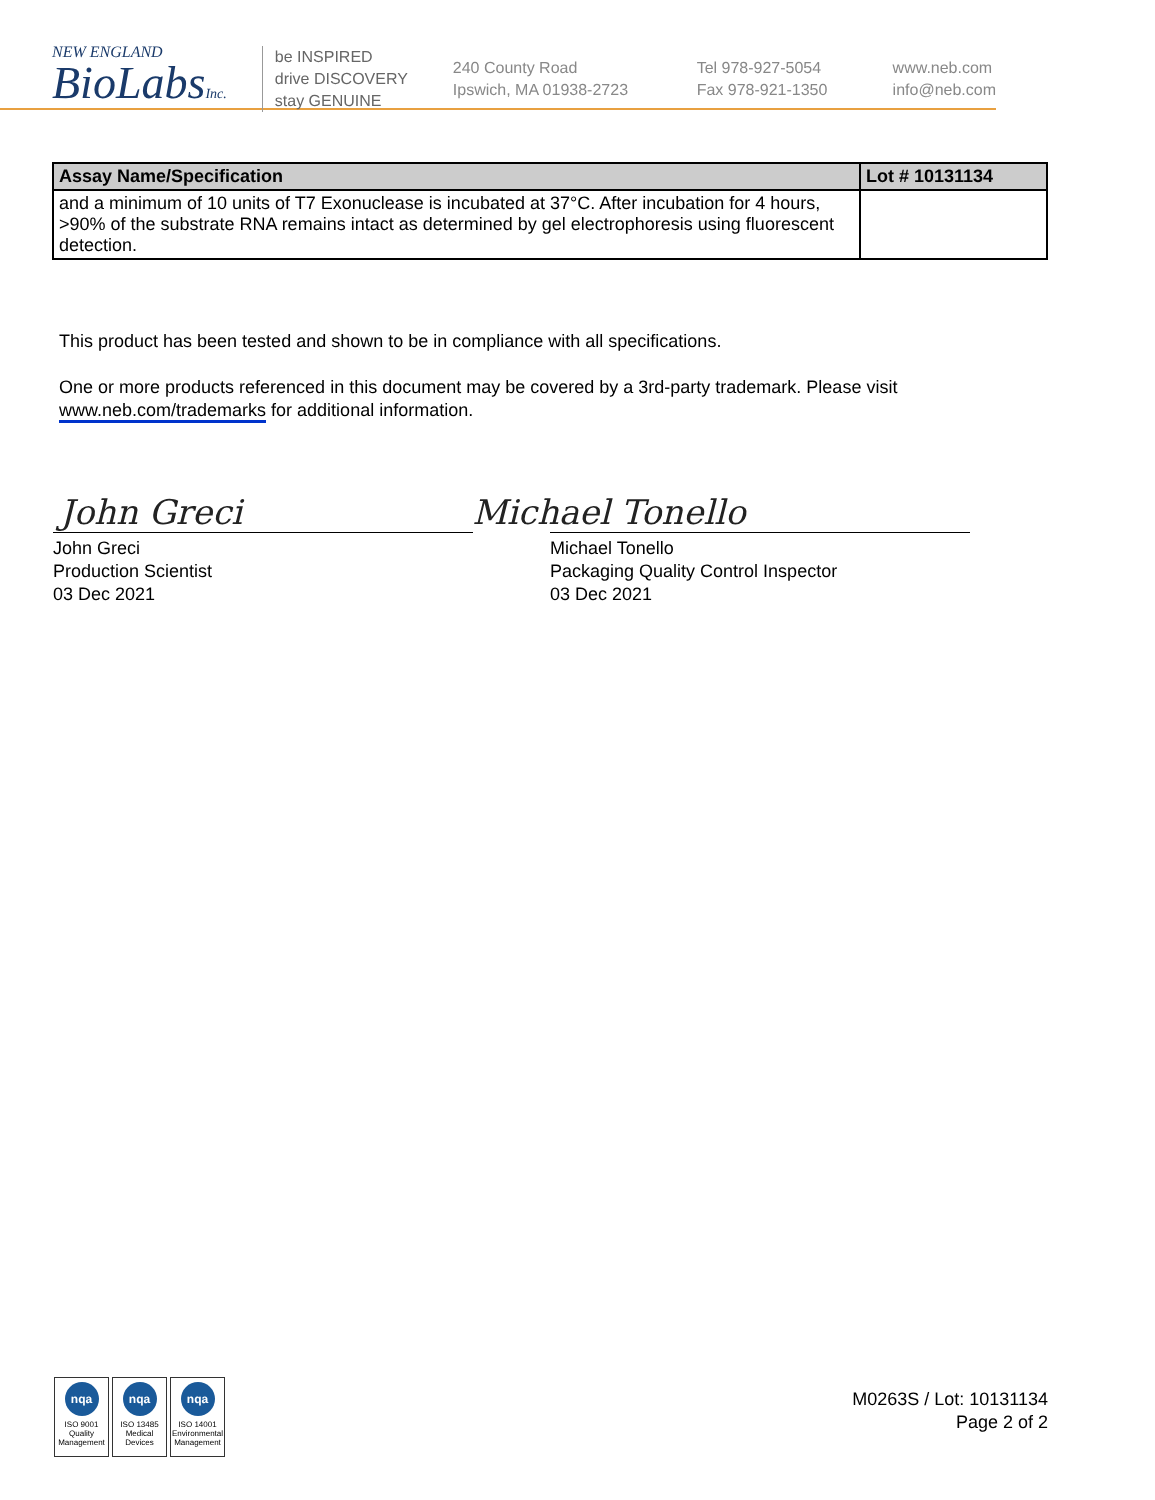NEW ENGLAND
BioLabsInc.
be INSPIRED
drive DISCOVERY
stay GENUINE
240 County Road
Ipswich, MA 01938-2723
Tel 978-927-5054
Fax 978-921-1350
www.neb.com
info@neb.com
| Assay Name/Specification | Lot # 10131134 |
| --- | --- |
| and a minimum of 10 units of T7 Exonuclease is incubated at 37°C. After incubation for 4 hours, >90% of the substrate RNA remains intact as determined by gel electrophoresis using fluorescent detection. | |
This product has been tested and shown to be in compliance with all specifications.
One or more products referenced in this document may be covered by a 3rd-party trademark. Please visit www.neb.com/trademarks for additional information.
John Greci Michael Tonello
John Greci
Production Scientist
03 Dec 2021
Michael Tonello
Packaging Quality Control Inspector
03 Dec 2021
nqa
ISO 9001
Quality Management
nqa
ISO 13485
Medical Devices
nqa
ISO 14001
Environmental Management
M0263S / Lot: 10131134
Page 2 of 2